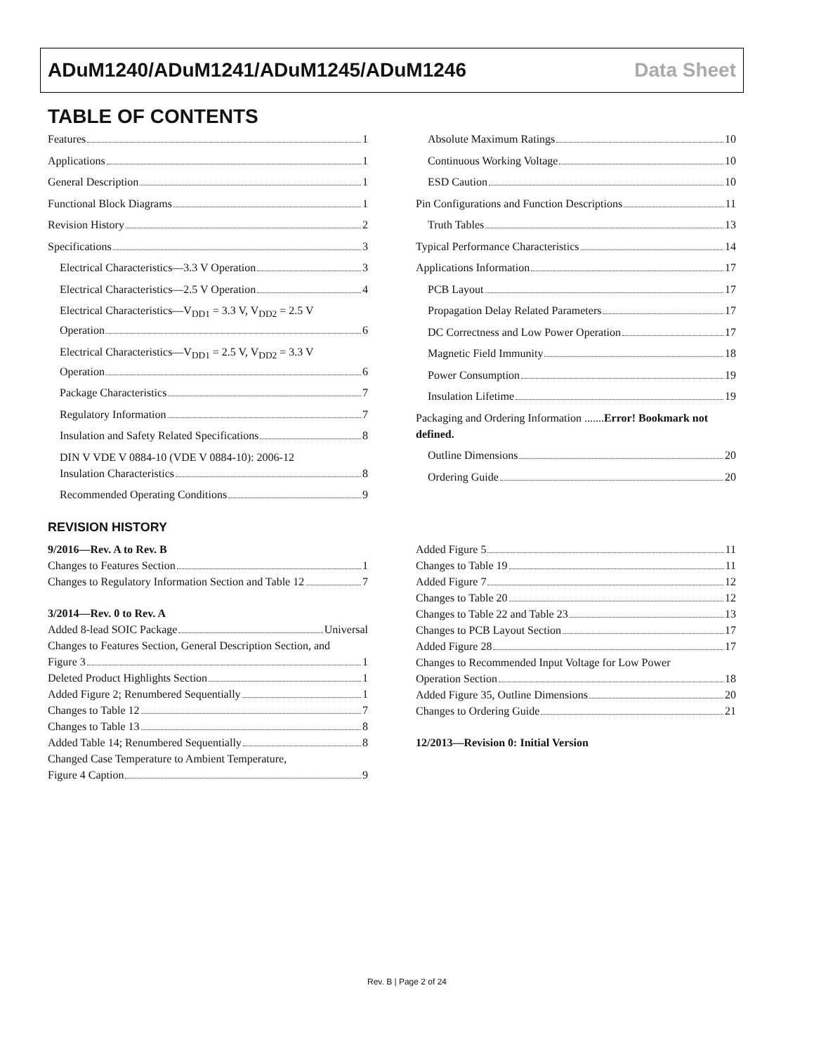ADuM1240/ADuM1241/ADuM1245/ADuM1246 Data Sheet
TABLE OF CONTENTS
Features 1
Applications 1
General Description 1
Functional Block Diagrams 1
Revision History 2
Specifications 3
Electrical Characteristics—3.3 V Operation 3
Electrical Characteristics—2.5 V Operation 4
Electrical Characteristics—V<sub>DD1</sub> = 3.3 V, V<sub>DD2</sub> = 2.5 V
Operation 6
Electrical Characteristics—V<sub>DD1</sub> = 2.5 V, V<sub>DD2</sub> = 3.3 V
Operation 6
Package Characteristics 7
Regulatory Information 7
Insulation and Safety Related Specifications 8
DIN V VDE V 0884-10 (VDE V 0884-10): 2006-12
Insulation Characteristics 8
Recommended Operating Conditions 9
Absolute Maximum Ratings 10
Continuous Working Voltage 10
ESD Caution 10
Pin Configurations and Function Descriptions 11
Truth Tables 13
Typical Performance Characteristics 14
Applications Information 17
PCB Layout 17
Propagation Delay Related Parameters 17
DC Correctness and Low Power Operation 17
Magnetic Field Immunity 18
Power Consumption 19
Insulation Lifetime 19
Packaging and Ordering Information .......Error! Bookmark not defined.
Outline Dimensions 20
Ordering Guide 20
REVISION HISTORY
9/2016—Rev. A to Rev. B
Changes to Features Section 1
Changes to Regulatory Information Section and Table 12 7
3/2014—Rev. 0 to Rev. A
Added 8-lead SOIC Package Universal
Changes to Features Section, General Description Section, and
Figure 3 1
Deleted Product Highlights Section 1
Added Figure 2; Renumbered Sequentially 1
Changes to Table 12 7
Changes to Table 13 8
Added Table 14; Renumbered Sequentially 8
Changed Case Temperature to Ambient Temperature,
Figure 4 Caption 9
Added Figure 5 11
Changes to Table 19 11
Added Figure 7 12
Changes to Table 20 12
Changes to Table 22 and Table 23 13
Changes to PCB Layout Section 17
Added Figure 28 17
Changes to Recommended Input Voltage for Low Power
Operation Section 18
Added Figure 35, Outline Dimensions 20
Changes to Ordering Guide 21
12/2013—Revision 0: Initial Version
Rev. B | Page 2 of 24